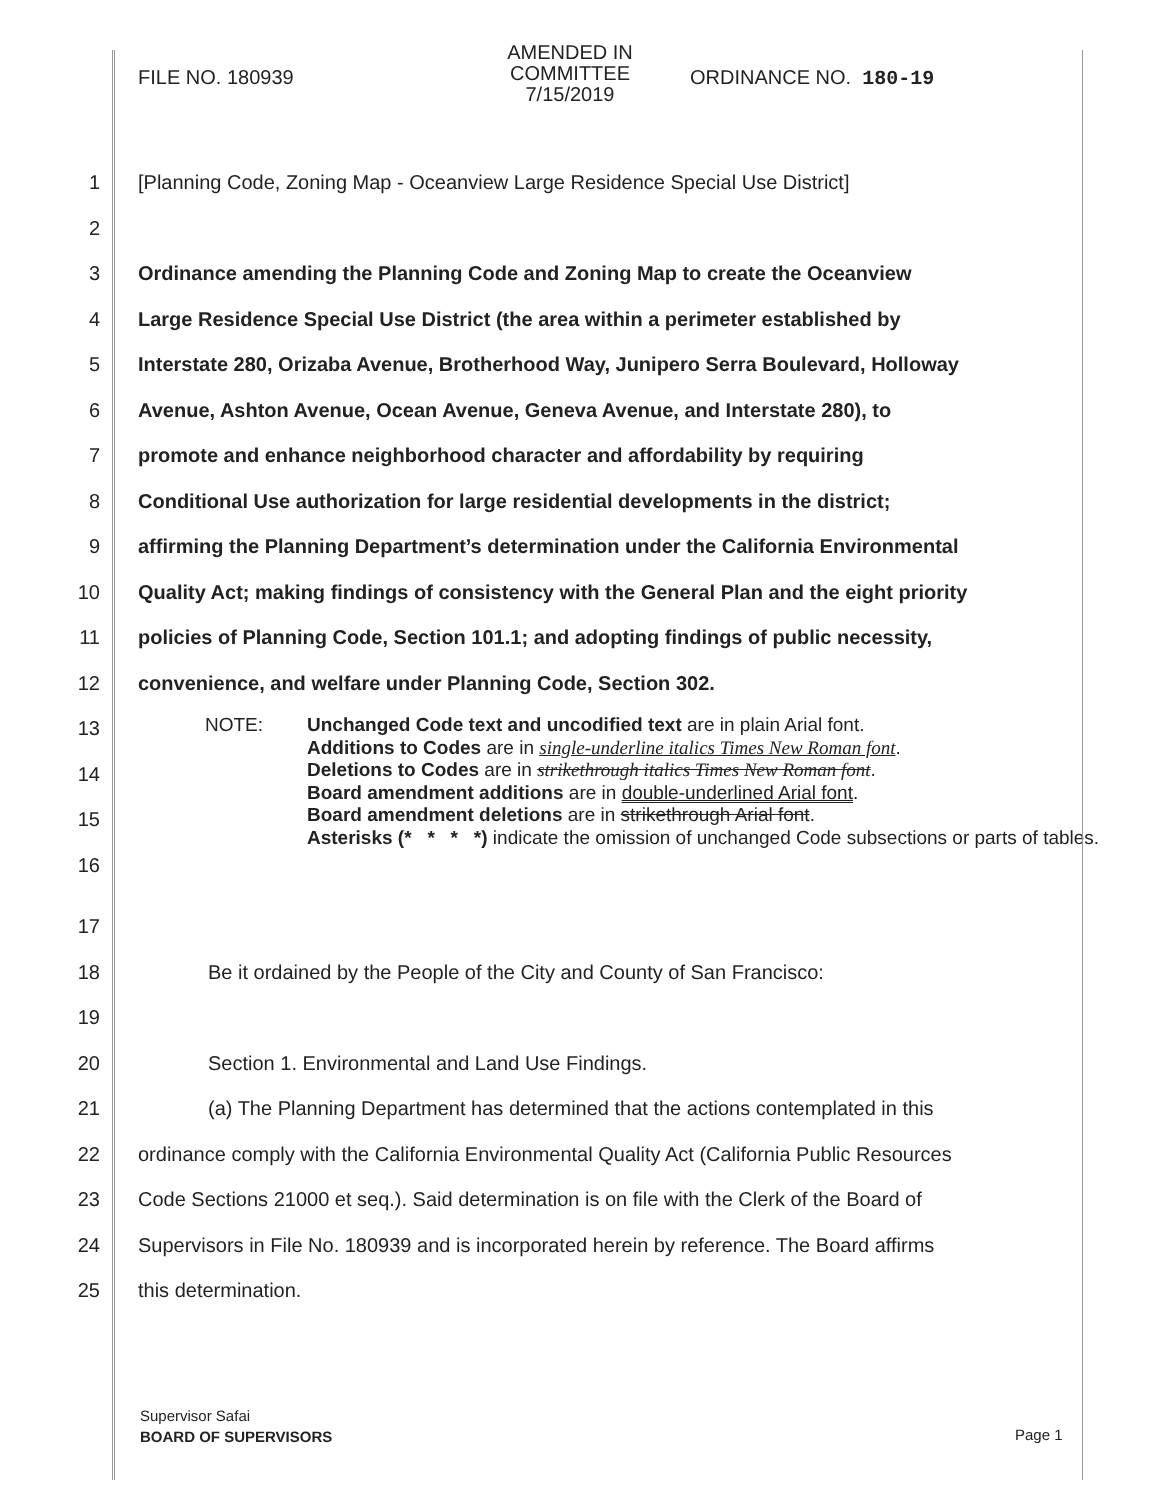FILE NO. 180939
AMENDED IN COMMITTEE
7/15/2019
ORDINANCE NO. 180-19
1
[Planning Code, Zoning Map - Oceanview Large Residence Special Use District]
2
3
Ordinance amending the Planning Code and Zoning Map to create the Oceanview
4
Large Residence Special Use District (the area within a perimeter established by
5
Interstate 280, Orizaba Avenue, Brotherhood Way, Junipero Serra Boulevard, Holloway
6
Avenue, Ashton Avenue, Ocean Avenue, Geneva Avenue, and Interstate 280), to
7
promote and enhance neighborhood character and affordability by requiring
8
Conditional Use authorization for large residential developments in the district;
9
affirming the Planning Department’s determination under the California Environmental
10
Quality Act; making findings of consistency with the General Plan and the eight priority
11
policies of Planning Code, Section 101.1; and adopting findings of public necessity,
12
convenience, and welfare under Planning Code, Section 302.
13
14
15
16
NOTE: Unchanged Code text and uncodified text are in plain Arial font.
Additions to Codes are in single-underline italics Times New Roman font.
Deletions to Codes are in strikethrough italics Times New Roman font.
Board amendment additions are in double-underlined Arial font.
Board amendment deletions are in strikethrough Arial font.
Asterisks (* * * *) indicate the omission of unchanged Code subsections or parts of tables.
17
18
Be it ordained by the People of the City and County of San Francisco:
19
20
Section 1. Environmental and Land Use Findings.
21
(a) The Planning Department has determined that the actions contemplated in this
22
ordinance comply with the California Environmental Quality Act (California Public Resources
23
Code Sections 21000 et seq.). Said determination is on file with the Clerk of the Board of
24
Supervisors in File No. 180939 and is incorporated herein by reference. The Board affirms
25 this determination.
Supervisor Safai
BOARD OF SUPERVISORS
Page 1